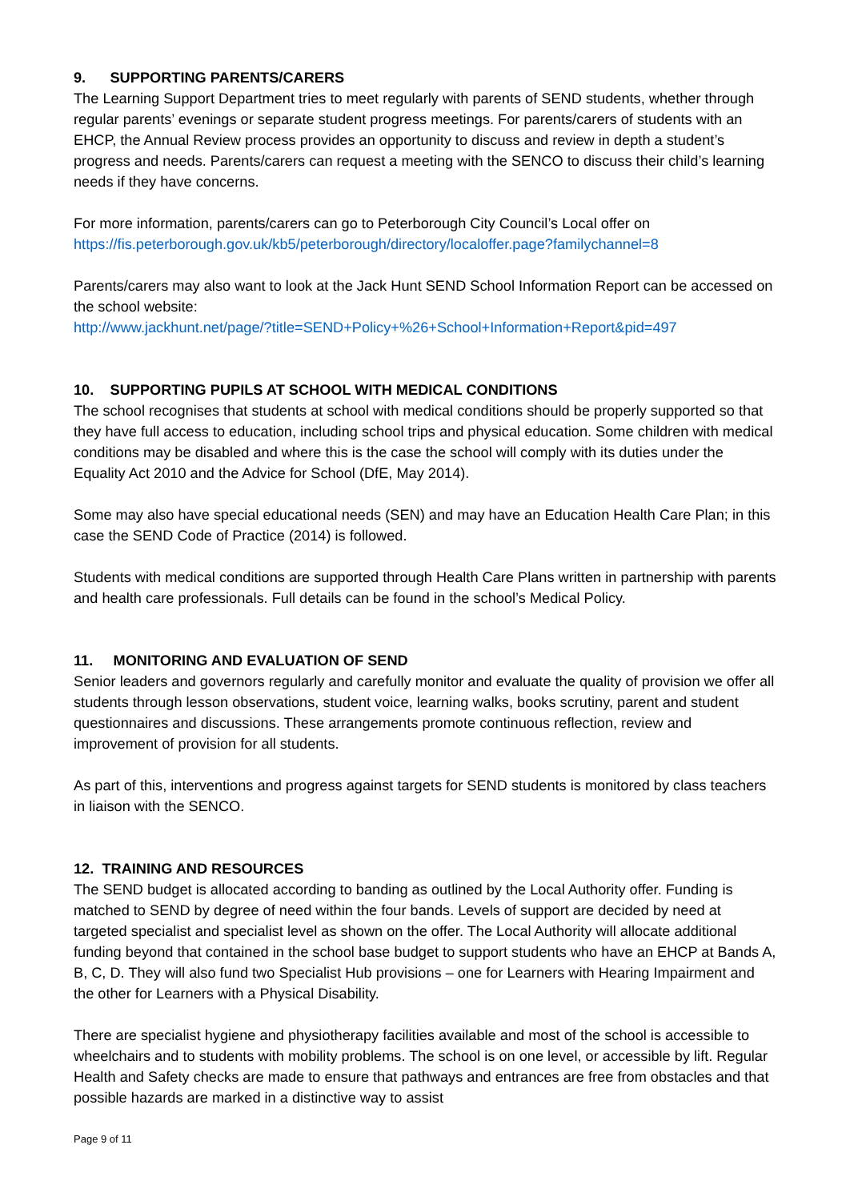9. SUPPORTING PARENTS/CARERS
The Learning Support Department tries to meet regularly with parents of SEND students, whether through regular parents’ evenings or separate student progress meetings. For parents/carers of students with an EHCP, the Annual Review process provides an opportunity to discuss and review in depth a student’s progress and needs. Parents/carers can request a meeting with the SENCO to discuss their child’s learning needs if they have concerns.
For more information, parents/carers can go to Peterborough City Council’s Local offer on https://fis.peterborough.gov.uk/kb5/peterborough/directory/localoffer.page?familychannel=8
Parents/carers may also want to look at the Jack Hunt SEND School Information Report can be accessed on the school website:
http://www.jackhunt.net/page/?title=SEND+Policy+%26+School+Information+Report&pid=497
10. SUPPORTING PUPILS AT SCHOOL WITH MEDICAL CONDITIONS
The school recognises that students at school with medical conditions should be properly supported so that they have full access to education, including school trips and physical education. Some children with medical conditions may be disabled and where this is the case the school will comply with its duties under the Equality Act 2010 and the Advice for School (DfE, May 2014).
Some may also have special educational needs (SEN) and may have an Education Health Care Plan; in this case the SEND Code of Practice (2014) is followed.
Students with medical conditions are supported through Health Care Plans written in partnership with parents and health care professionals. Full details can be found in the school’s Medical Policy.
11. MONITORING AND EVALUATION OF SEND
Senior leaders and governors regularly and carefully monitor and evaluate the quality of provision we offer all students through lesson observations, student voice, learning walks, books scrutiny, parent and student questionnaires and discussions. These arrangements promote continuous reflection, review and improvement of provision for all students.
As part of this, interventions and progress against targets for SEND students is monitored by class teachers in liaison with the SENCO.
12. TRAINING AND RESOURCES
The SEND budget is allocated according to banding as outlined by the Local Authority offer. Funding is matched to SEND by degree of need within the four bands. Levels of support are decided by need at targeted specialist and specialist level as shown on the offer. The Local Authority will allocate additional funding beyond that contained in the school base budget to support students who have an EHCP at Bands A, B, C, D. They will also fund two Specialist Hub provisions – one for Learners with Hearing Impairment and the other for Learners with a Physical Disability.
There are specialist hygiene and physiotherapy facilities available and most of the school is accessible to wheelchairs and to students with mobility problems. The school is on one level, or accessible by lift. Regular Health and Safety checks are made to ensure that pathways and entrances are free from obstacles and that possible hazards are marked in a distinctive way to assist
Page 9 of 11